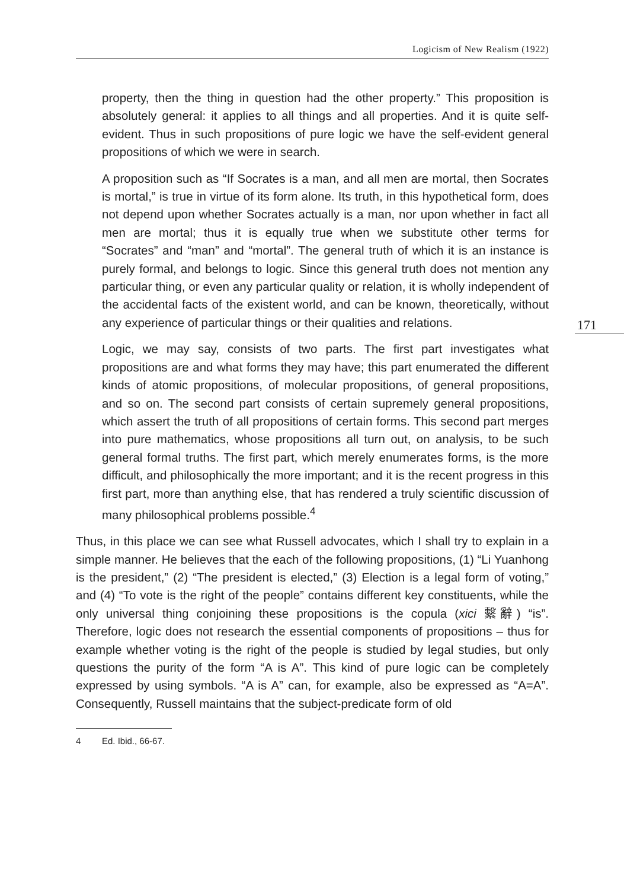Logicism of New Realism (1922)
171
property, then the thing in question had the other property.” This proposition is absolutely general: it applies to all things and all properties. And it is quite self-evident. Thus in such propositions of pure logic we have the self-evident general propositions of which we were in search.
A proposition such as “If Socrates is a man, and all men are mortal, then Socrates is mortal,” is true in virtue of its form alone. Its truth, in this hypothetical form, does not depend upon whether Socrates actually is a man, nor upon whether in fact all men are mortal; thus it is equally true when we substitute other terms for “Socrates” and “man” and “mortal”. The general truth of which it is an instance is purely formal, and belongs to logic. Since this general truth does not mention any particular thing, or even any particular quality or relation, it is wholly independent of the accidental facts of the existent world, and can be known, theoretically, without any experience of particular things or their qualities and relations.
Logic, we may say, consists of two parts. The first part investigates what propositions are and what forms they may have; this part enumerated the different kinds of atomic propositions, of molecular propositions, of general propositions, and so on. The second part consists of certain supremely general propositions, which assert the truth of all propositions of certain forms. This second part merges into pure mathematics, whose propositions all turn out, on analysis, to be such general formal truths. The first part, which merely enumerates forms, is the more difficult, and philosophically the more important; and it is the recent progress in this first part, more than anything else, that has rendered a truly scientific discussion of many philosophical problems possible.<sup>4</sup>
Thus, in this place we can see what Russell advocates, which I shall try to explain in a simple manner. He believes that the each of the following propositions, (1) “Li Yuanhong is the president,” (2) “The president is elected,” (3) Election is a legal form of voting,” and (4) “To vote is the right of the people” contains different key constituents, while the only universal thing conjoining these propositions is the copula (xici 繫辭) “is”. Therefore, logic does not research the essential components of propositions – thus for example whether voting is the right of the people is studied by legal studies, but only questions the purity of the form “A is A”. This kind of pure logic can be completely expressed by using symbols. “A is A” can, for example, also be expressed as “A=A”. Consequently, Russell maintains that the subject-predicate form of old
4 Ed. Ibid., 66-67.